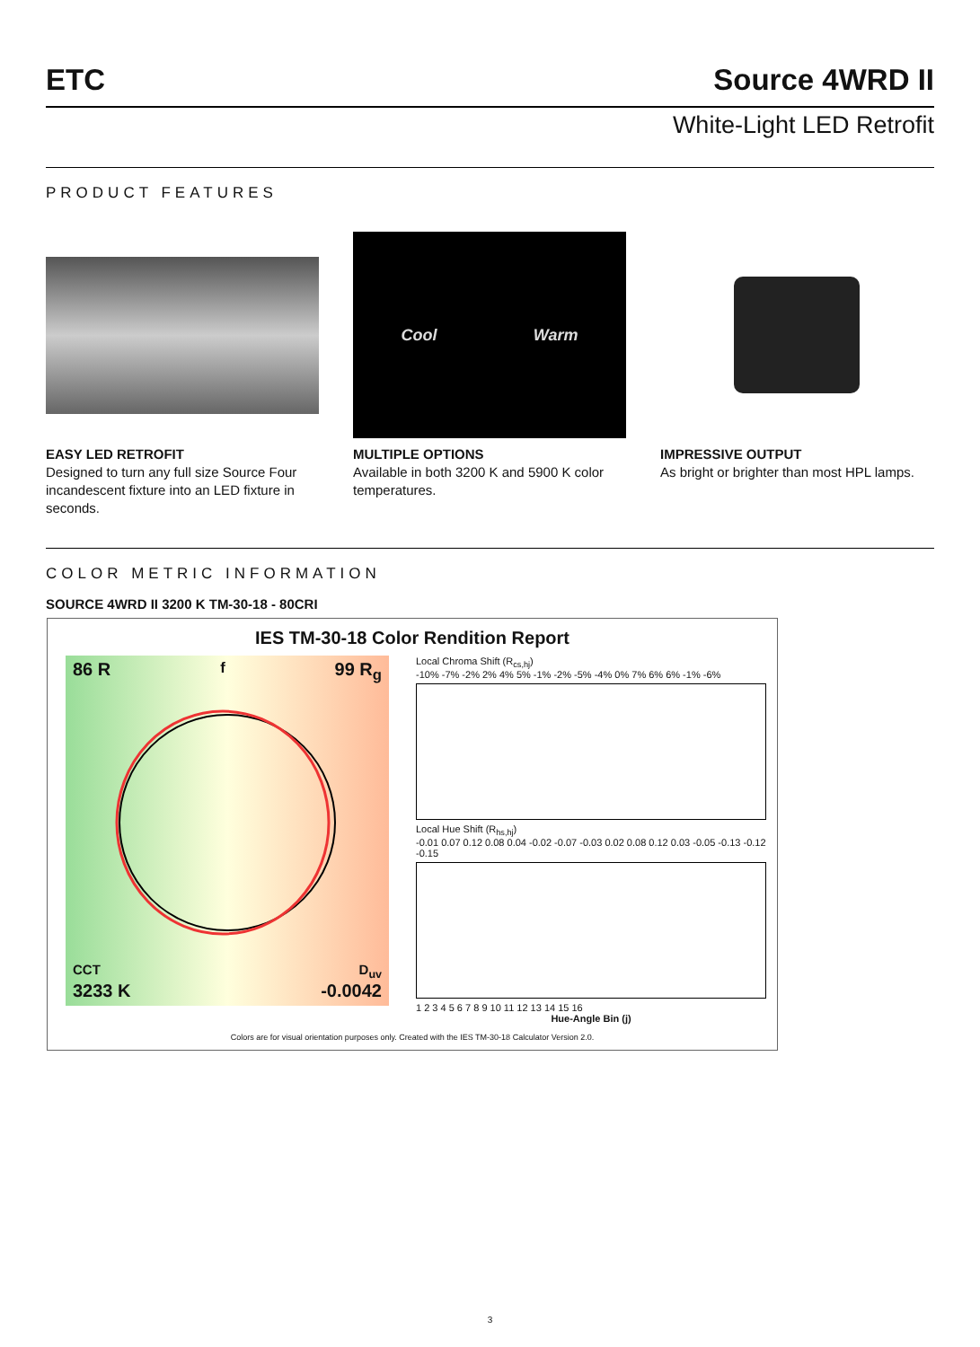ETC Source 4WRD II
White-Light LED Retrofit
PRODUCT FEATURES
EASY LED RETROFIT
Designed to turn any full size Source Four incandescent fixture into an LED fixture in seconds.
Cool Warm
MULTIPLE OPTIONS
Available in both 3200 K and 5900 K color temperatures.
IMPRESSIVE OUTPUT
As bright or brighter than most HPL lamps.
COLOR METRIC INFORMATION
SOURCE 4WRD II 3200 K TM-30-18 - 80CRI
IES TM-30-18 Color Rendition Report
86 R<sub>f</sub> 99 R<sub>g</sub>
CCT D<sub>uv</sub>
3233 K -0.0042
Local Chroma Shift (R<sub>cs,hj</sub>)
-10% -7% -2% 2% 4% 5% -1% -2% -5% -4% 0% 7% 6% 6% -1% -6%
Local Hue Shift (R<sub>hs,hj</sub>)
-0.01 0.07 0.12 0.08 0.04 -0.02 -0.07 -0.03 0.02 0.08 0.12 0.03 -0.05 -0.13 -0.12 -0.15
1 2 3 4 5 6 7 8 9 10 11 12 13 14 15 16
Hue-Angle Bin (j)
Colors are for visual orientation purposes only. Created with the IES TM-30-18 Calculator Version 2.0.
3